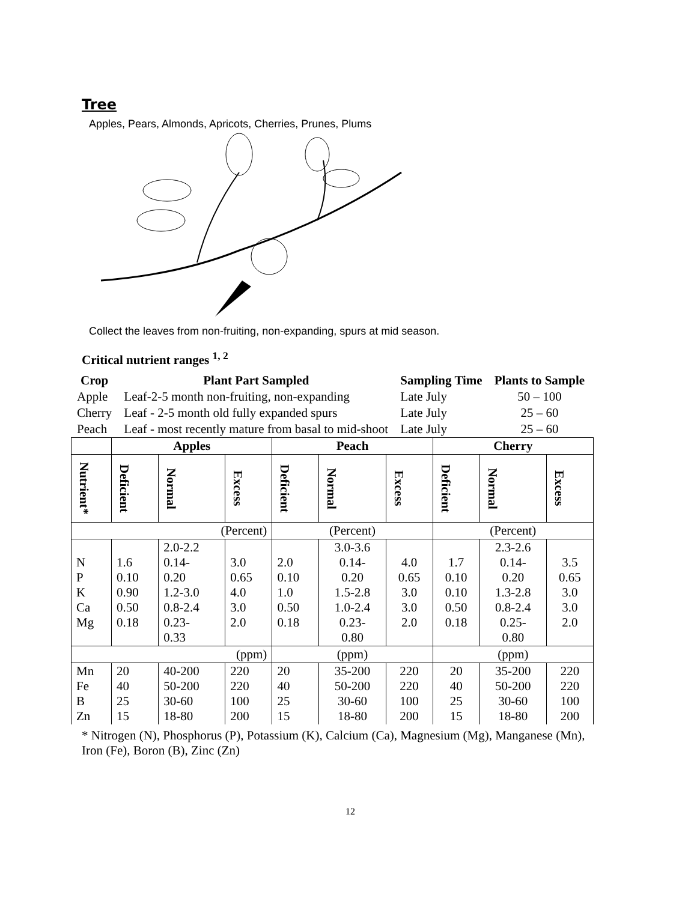Tree
Apples, Pears, Almonds, Apricots, Cherries, Prunes, Plums
Collect the leaves from non-fruiting, non-expanding, spurs at mid season.
Critical nutrient ranges <sup>1, 2</sup>
| Crop | Plant Part Sampled | Sampling Time | Plants to Sample |
| --- | --- | --- | --- |
| Apple | Leaf-2-5 month non-fruiting, non-expanding | Late July | 50 – 100 |
| Cherry | Leaf - 2-5 month old fully expanded spurs | Late July | 25 – 60 |
| Peach | Leaf - most recently mature from basal to mid-shoot | Late July | 25 – 60 |
| | Apples | | | Peach | | | Cherry | | |
| --- | --- | --- | --- | --- | --- | --- | --- | --- | --- |
| Nutrient* | Deficient | Normal | Excess | Deficient | Normal | Excess | Deficient | Normal | Excess |
| (Percent) | | | | (Percent) | | | (Percent) | | |
| N P K Ca Mg | 1.6 0.10 0.90 0.50 0.18 | 2.0-2.2 0.14- 0.20 1.2-3.0 0.8-2.4 0.23- 0.33 | 3.0 0.65 4.0 3.0 2.0 | 2.0 0.10 1.0 0.50 0.18 | 3.0-3.6 0.14- 0.20 1.5-2.8 1.0-2.4 0.23- 0.80 | 4.0 0.65 3.0 3.0 2.0 | 1.7 0.10 0.10 0.50 0.18 | 2.3-2.6 0.14- 0.20 1.3-2.8 0.8-2.4 0.25- 0.80 | 3.5 0.65 3.0 3.0 2.0 |
| (ppm) | | | | (ppm) | | | (ppm) | | |
| Mn Fe B Zn | 20 40 25 15 | 40-200 50-200 30-60 18-80 | 220 220 100 200 | 20 40 25 15 | 35-200 50-200 30-60 18-80 | 220 220 100 200 | 20 40 25 15 | 35-200 50-200 30-60 18-80 | 220 220 100 200 |
* Nitrogen (N), Phosphorus (P), Potassium (K), Calcium (Ca), Magnesium (Mg), Manganese (Mn), Iron (Fe), Boron (B), Zinc (Zn)
12